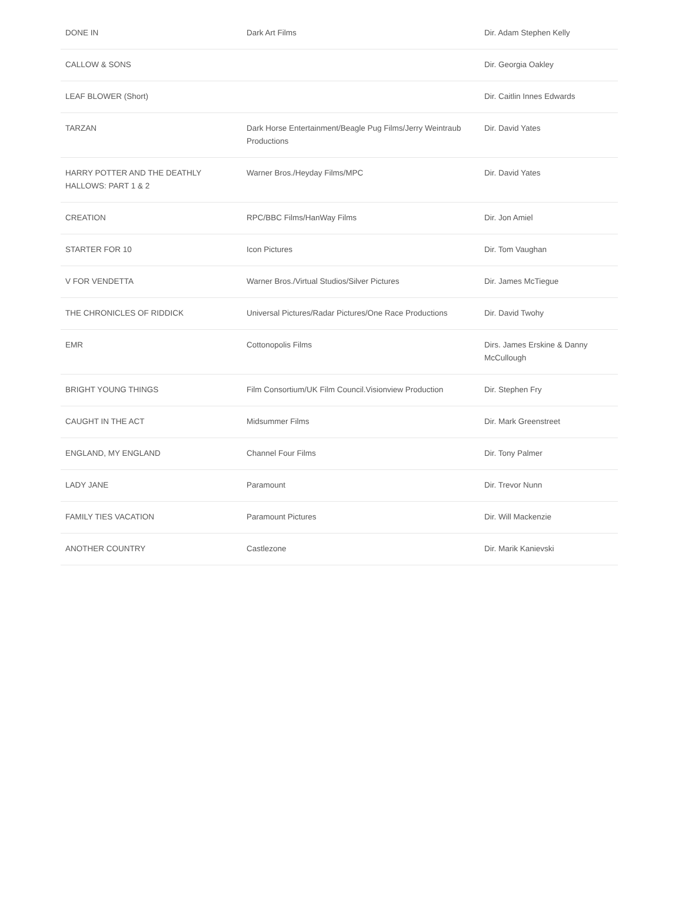| DONE IN | Dark Art Films | Dir. Adam Stephen Kelly |
| CALLOW & SONS | | Dir. Georgia Oakley |
| LEAF BLOWER (Short) | | Dir. Caitlin Innes Edwards |
| TARZAN | Dark Horse Entertainment/Beagle Pug Films/Jerry Weintraub Productions | Dir. David Yates |
| HARRY POTTER AND THE DEATHLY HALLOWS: PART 1 & 2 | Warner Bros./Heyday Films/MPC | Dir. David Yates |
| CREATION | RPC/BBC Films/HanWay Films | Dir. Jon Amiel |
| STARTER FOR 10 | Icon Pictures | Dir. Tom Vaughan |
| V FOR VENDETTA | Warner Bros./Virtual Studios/Silver Pictures | Dir. James McTiegue |
| THE CHRONICLES OF RIDDICK | Universal Pictures/Radar Pictures/One Race Productions | Dir. David Twohy |
| EMR | Cottonopolis Films | Dirs. James Erskine & Danny McCullough |
| BRIGHT YOUNG THINGS | Film Consortium/UK Film Council.Visionview Production | Dir. Stephen Fry |
| CAUGHT IN THE ACT | Midsummer Films | Dir. Mark Greenstreet |
| ENGLAND, MY ENGLAND | Channel Four Films | Dir. Tony Palmer |
| LADY JANE | Paramount | Dir. Trevor Nunn |
| FAMILY TIES VACATION | Paramount Pictures | Dir. Will Mackenzie |
| ANOTHER COUNTRY | Castlezone | Dir. Marik Kanievski |